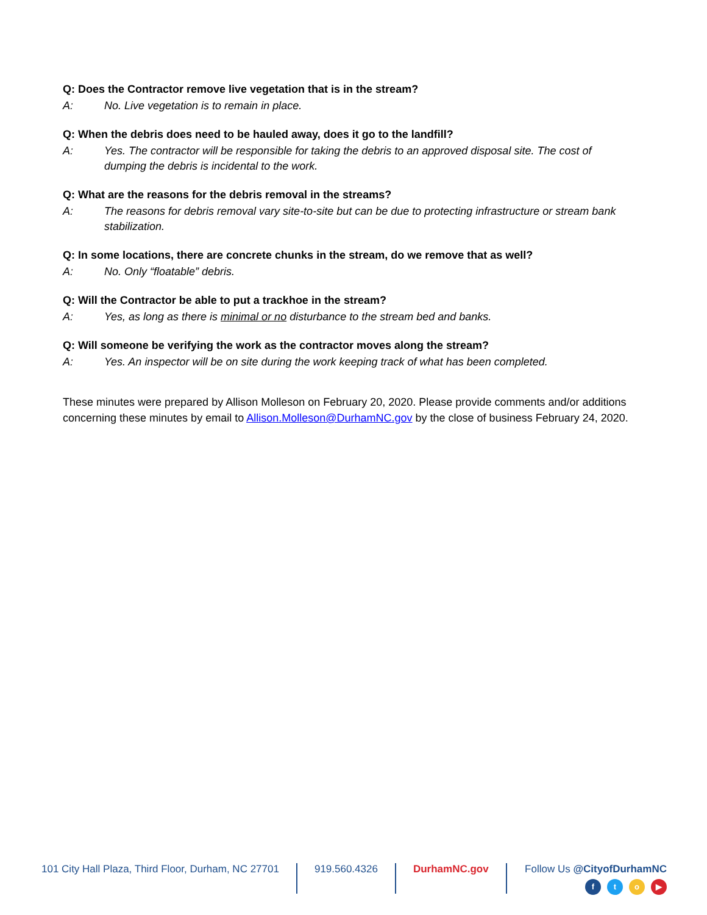Q: Does the Contractor remove live vegetation that is in the stream?
A: No. Live vegetation is to remain in place.
Q: When the debris does need to be hauled away, does it go to the landfill?
A: Yes. The contractor will be responsible for taking the debris to an approved disposal site. The cost of dumping the debris is incidental to the work.
Q: What are the reasons for the debris removal in the streams?
A: The reasons for debris removal vary site-to-site but can be due to protecting infrastructure or stream bank stabilization.
Q: In some locations, there are concrete chunks in the stream, do we remove that as well?
A: No. Only “floatable” debris.
Q: Will the Contractor be able to put a trackhoe in the stream?
A: Yes, as long as there is minimal or no disturbance to the stream bed and banks.
Q: Will someone be verifying the work as the contractor moves along the stream?
A: Yes. An inspector will be on site during the work keeping track of what has been completed.
These minutes were prepared by Allison Molleson on February 20, 2020. Please provide comments and/or additions concerning these minutes by email to Allison.Molleson@DurhamNC.gov by the close of business February 24, 2020.
101 City Hall Plaza, Third Floor, Durham, NC 27701
919.560.4326 DurhamNC.gov Follow Us @CityofDurhamNC
fto ▶